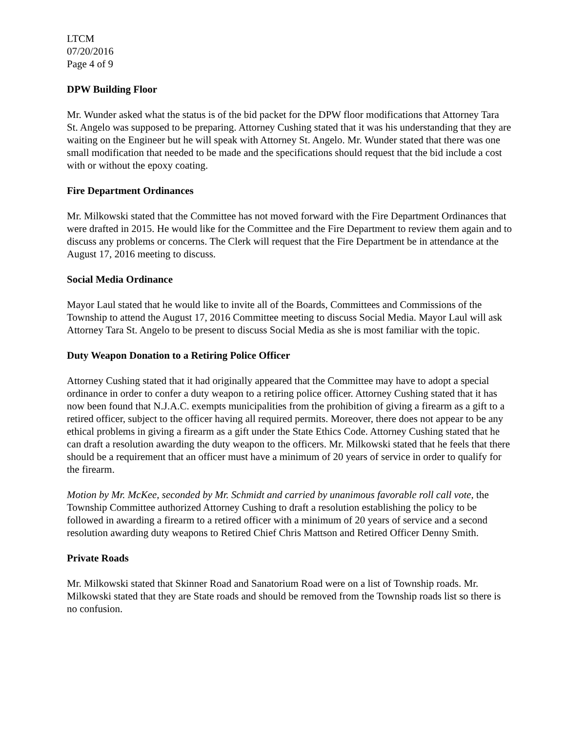LTCM
07/20/2016
Page 4 of 9
DPW Building Floor
Mr. Wunder asked what the status is of the bid packet for the DPW floor modifications that Attorney Tara St. Angelo was supposed to be preparing. Attorney Cushing stated that it was his understanding that they are waiting on the Engineer but he will speak with Attorney St. Angelo. Mr. Wunder stated that there was one small modification that needed to be made and the specifications should request that the bid include a cost with or without the epoxy coating.
Fire Department Ordinances
Mr. Milkowski stated that the Committee has not moved forward with the Fire Department Ordinances that were drafted in 2015. He would like for the Committee and the Fire Department to review them again and to discuss any problems or concerns. The Clerk will request that the Fire Department be in attendance at the August 17, 2016 meeting to discuss.
Social Media Ordinance
Mayor Laul stated that he would like to invite all of the Boards, Committees and Commissions of the Township to attend the August 17, 2016 Committee meeting to discuss Social Media. Mayor Laul will ask Attorney Tara St. Angelo to be present to discuss Social Media as she is most familiar with the topic.
Duty Weapon Donation to a Retiring Police Officer
Attorney Cushing stated that it had originally appeared that the Committee may have to adopt a special ordinance in order to confer a duty weapon to a retiring police officer. Attorney Cushing stated that it has now been found that N.J.A.C. exempts municipalities from the prohibition of giving a firearm as a gift to a retired officer, subject to the officer having all required permits. Moreover, there does not appear to be any ethical problems in giving a firearm as a gift under the State Ethics Code. Attorney Cushing stated that he can draft a resolution awarding the duty weapon to the officers. Mr. Milkowski stated that he feels that there should be a requirement that an officer must have a minimum of 20 years of service in order to qualify for the firearm.
Motion by Mr. McKee, seconded by Mr. Schmidt and carried by unanimous favorable roll call vote, the Township Committee authorized Attorney Cushing to draft a resolution establishing the policy to be followed in awarding a firearm to a retired officer with a minimum of 20 years of service and a second resolution awarding duty weapons to Retired Chief Chris Mattson and Retired Officer Denny Smith.
Private Roads
Mr. Milkowski stated that Skinner Road and Sanatorium Road were on a list of Township roads. Mr. Milkowski stated that they are State roads and should be removed from the Township roads list so there is no confusion.